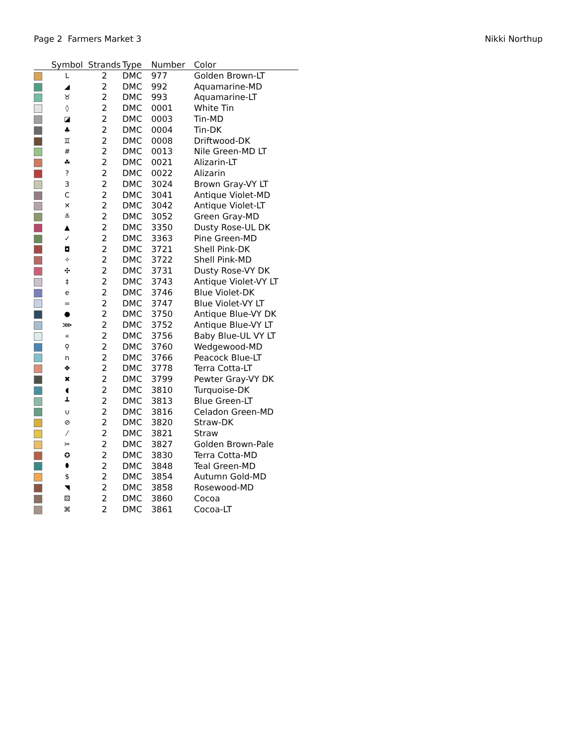Page 2 Farmers Market 3 Nikki Northup
| | Symbol | Strands | Type | Number | Color |
| --- | --- | --- | --- | --- | --- |
| | L | 2 | DMC | 977 | Golden Brown-LT |
| | ◢ | 2 | DMC | 992 | Aquamarine-MD |
| | ♉ | 2 | DMC | 993 | Aquamarine-LT |
| | ◊ | 2 | DMC | 0001 | White Tin |
| | ◪ | 2 | DMC | 0003 | Tin-MD |
| | ♣ | 2 | DMC | 0004 | Tin-DK |
| | ♊ | 2 | DMC | 0008 | Driftwood-DK |
| | # | 2 | DMC | 0013 | Nile Green-MD LT |
| | ☘ | 2 | DMC | 0021 | Alizarin-LT |
| | ? | 2 | DMC | 0022 | Alizarin |
| | 3 | 2 | DMC | 3024 | Brown Gray-VY LT |
| | C | 2 | DMC | 3041 | Antique Violet-MD |
| | ✕ | 2 | DMC | 3042 | Antique Violet-LT |
| | ≚ | 2 | DMC | 3052 | Green Gray-MD |
| | ▲ | 2 | DMC | 3350 | Dusty Rose-UL DK |
| | ✓ | 2 | DMC | 3363 | Pine Green-MD |
| | ◘ | 2 | DMC | 3721 | Shell Pink-DK |
| | ✧ | 2 | DMC | 3722 | Shell Pink-MD |
| | ✣ | 2 | DMC | 3731 | Dusty Rose-VY DK |
| | ‡ | 2 | DMC | 3743 | Antique Violet-VY LT |
| | e | 2 | DMC | 3746 | Blue Violet-DK |
| | = | 2 | DMC | 3747 | Blue Violet-VY LT |
| | ● | 2 | DMC | 3750 | Antique Blue-VY DK |
| | ⋙ | 2 | DMC | 3752 | Antique Blue-VY LT |
| | « | 2 | DMC | 3756 | Baby Blue-UL VY LT |
| | ⚲ | 2 | DMC | 3760 | Wedgewood-MD |
| | n | 2 | DMC | 3766 | Peacock Blue-LT |
| | ❖ | 2 | DMC | 3778 | Terra Cotta-LT |
| | ✖ | 2 | DMC | 3799 | Pewter Gray-VY DK |
| | ◖ | 2 | DMC | 3810 | Turquoise-DK |
| | ┻ | 2 | DMC | 3813 | Blue Green-LT |
| | ∪ | 2 | DMC | 3816 | Celadon Green-MD |
| | ⊘ | 2 | DMC | 3820 | Straw-DK |
| | ⁄ | 2 | DMC | 3821 | Straw |
| | ✂ | 2 | DMC | 3827 | Golden Brown-Pale |
| | ✪ | 2 | DMC | 3830 | Terra Cotta-MD |
| | ⬮ | 2 | DMC | 3848 | Teal Green-MD |
| | $ | 2 | DMC | 3854 | Autumn Gold-MD |
| | ◥ | 2 | DMC | 3858 | Rosewood-MD |
| | ⚄ | 2 | DMC | 3860 | Cocoa |
| | ⌘ | 2 | DMC | 3861 | Cocoa-LT |